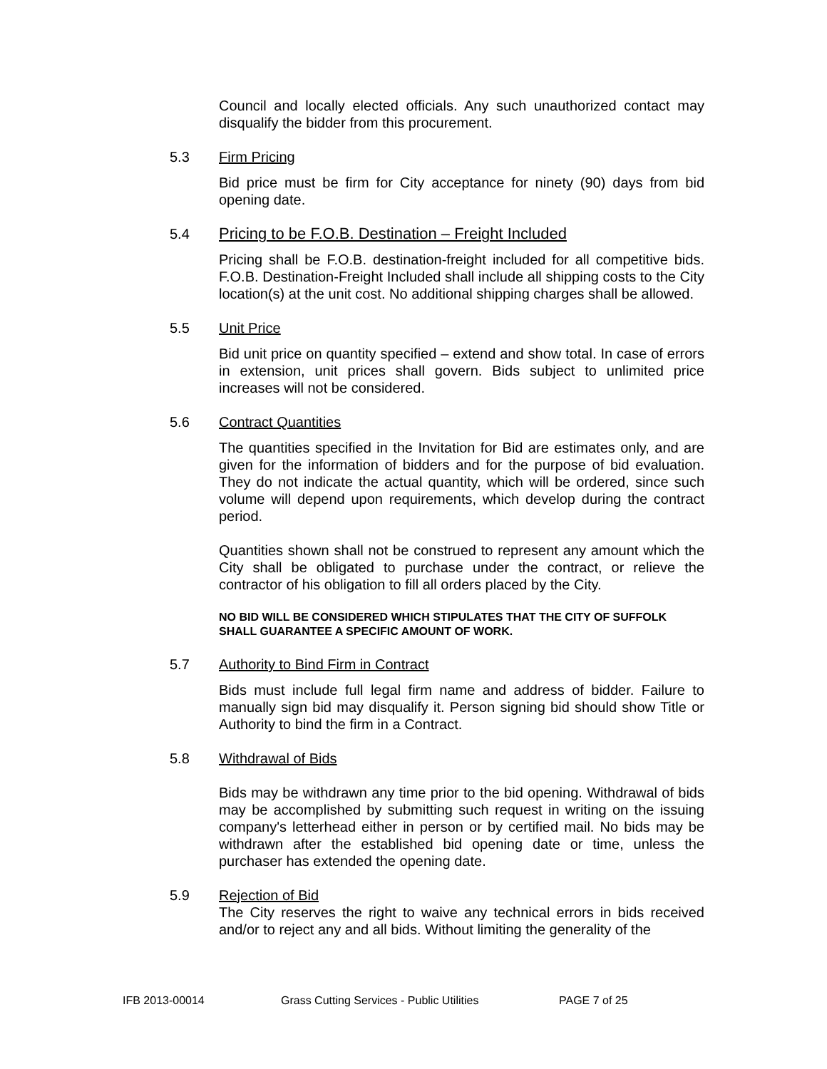Council and locally elected officials. Any such unauthorized contact may disqualify the bidder from this procurement.
5.3 Firm Pricing
Bid price must be firm for City acceptance for ninety (90) days from bid opening date.
5.4 Pricing to be F.O.B. Destination – Freight Included
Pricing shall be F.O.B. destination-freight included for all competitive bids. F.O.B. Destination-Freight Included shall include all shipping costs to the City location(s) at the unit cost. No additional shipping charges shall be allowed.
5.5 Unit Price
Bid unit price on quantity specified – extend and show total. In case of errors in extension, unit prices shall govern. Bids subject to unlimited price increases will not be considered.
5.6 Contract Quantities
The quantities specified in the Invitation for Bid are estimates only, and are given for the information of bidders and for the purpose of bid evaluation. They do not indicate the actual quantity, which will be ordered, since such volume will depend upon requirements, which develop during the contract period.
Quantities shown shall not be construed to represent any amount which the City shall be obligated to purchase under the contract, or relieve the contractor of his obligation to fill all orders placed by the City.
NO BID WILL BE CONSIDERED WHICH STIPULATES THAT THE CITY OF SUFFOLK SHALL GUARANTEE A SPECIFIC AMOUNT OF WORK.
5.7 Authority to Bind Firm in Contract
Bids must include full legal firm name and address of bidder. Failure to manually sign bid may disqualify it. Person signing bid should show Title or Authority to bind the firm in a Contract.
5.8 Withdrawal of Bids
Bids may be withdrawn any time prior to the bid opening. Withdrawal of bids may be accomplished by submitting such request in writing on the issuing company's letterhead either in person or by certified mail. No bids may be withdrawn after the established bid opening date or time, unless the purchaser has extended the opening date.
5.9 Rejection of Bid
The City reserves the right to waive any technical errors in bids received and/or to reject any and all bids. Without limiting the generality of the
IFB 2013-00014 Grass Cutting Services - Public Utilities PAGE 7 of 25